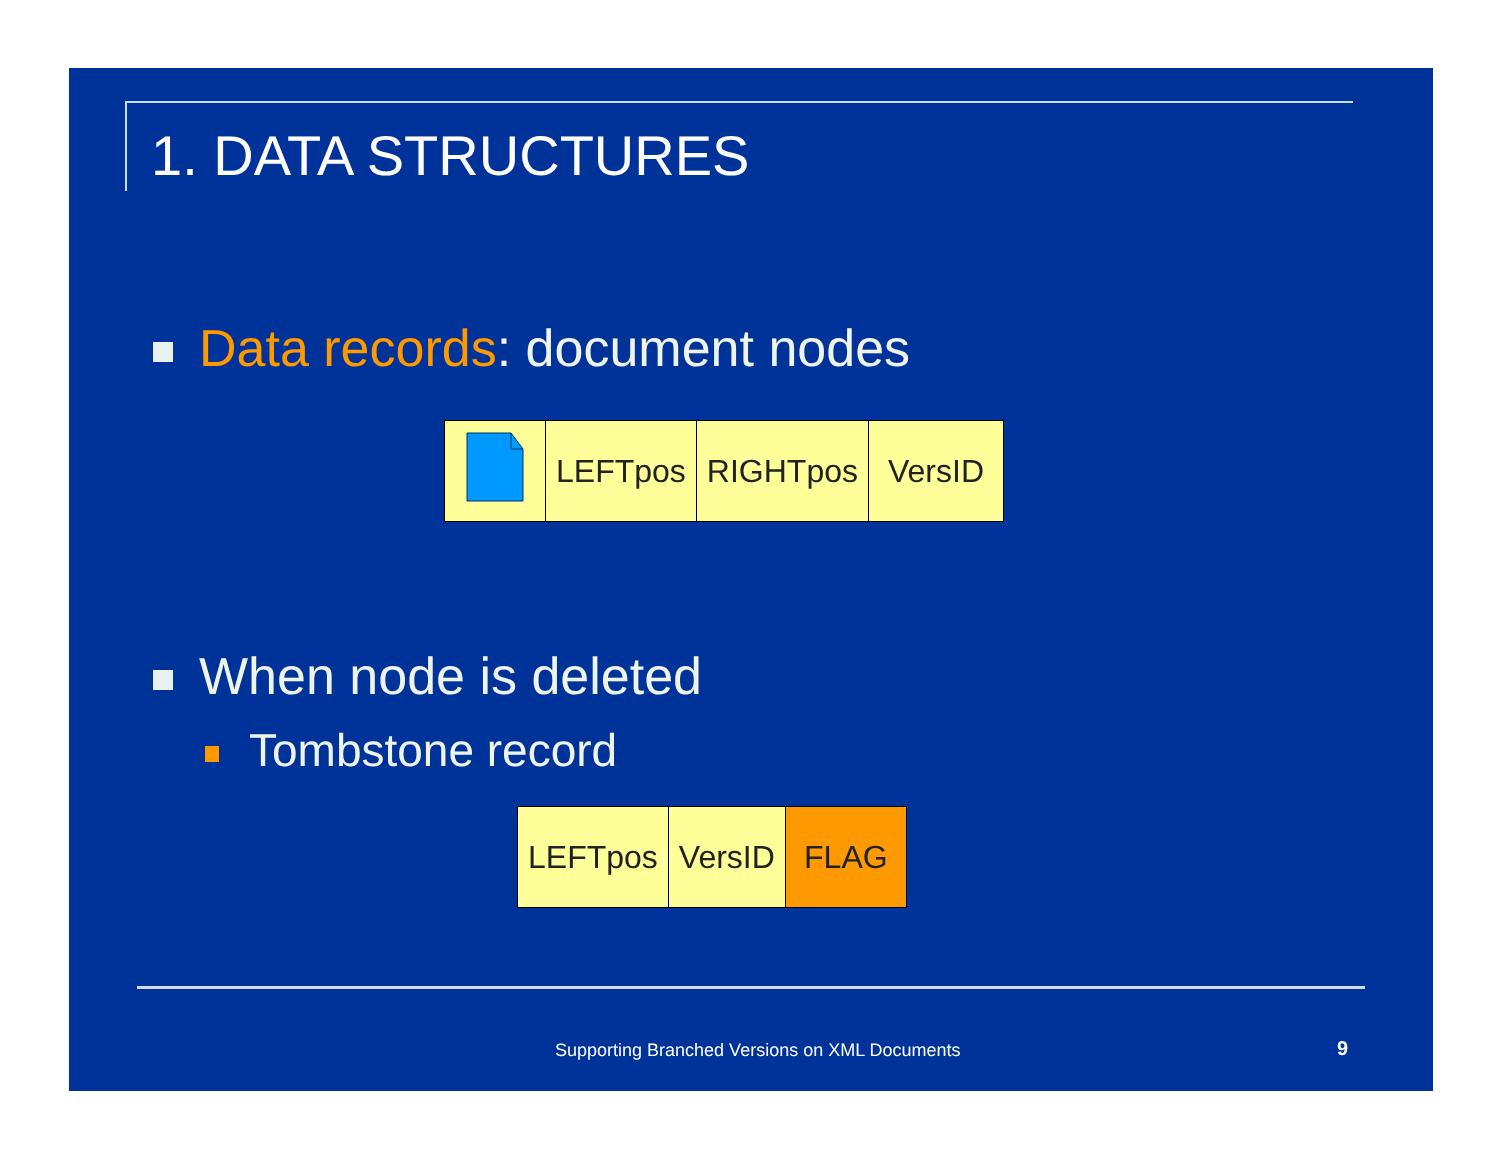1. DATA STRUCTURES
Data records: document nodes
| | LEFTpos | RIGHTpos | VersID |
When node is deleted
Tombstone record
| LEFTpos | VersID | FLAG |
Supporting Branched Versions on XML Documents
9